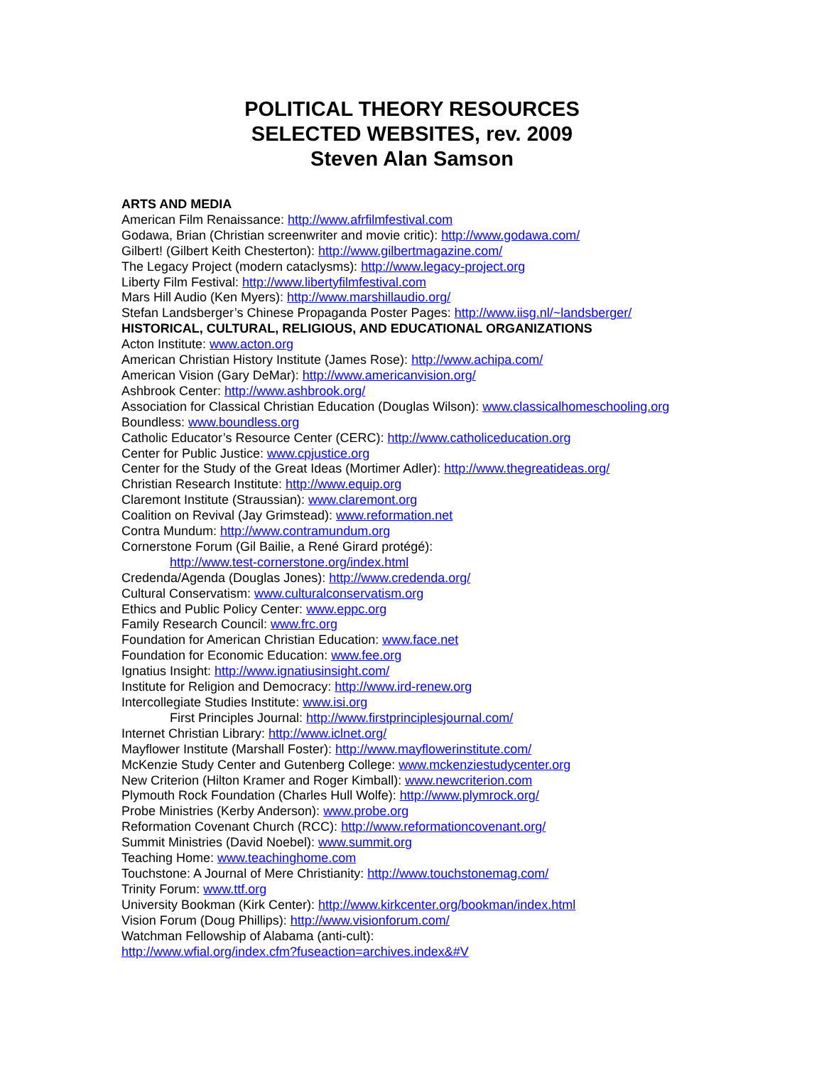POLITICAL THEORY RESOURCES
SELECTED WEBSITES, rev. 2009
Steven Alan Samson
ARTS AND MEDIA
American Film Renaissance: http://www.afrfilmfestival.com
Godawa, Brian (Christian screenwriter and movie critic): http://www.godawa.com/
Gilbert! (Gilbert Keith Chesterton): http://www.gilbertmagazine.com/
The Legacy Project (modern cataclysms): http://www.legacy-project.org
Liberty Film Festival: http://www.libertyfilmfestival.com
Mars Hill Audio (Ken Myers): http://www.marshillaudio.org/
Stefan Landsberger’s Chinese Propaganda Poster Pages: http://www.iisg.nl/~landsberger/
HISTORICAL, CULTURAL, RELIGIOUS, AND EDUCATIONAL ORGANIZATIONS
Acton Institute: www.acton.org
American Christian History Institute (James Rose): http://www.achipa.com/
American Vision (Gary DeMar): http://www.americanvision.org/
Ashbrook Center: http://www.ashbrook.org/
Association for Classical Christian Education (Douglas Wilson): www.classicalhomeschooling.org
Boundless: www.boundless.org
Catholic Educator’s Resource Center (CERC): http://www.catholiceducation.org
Center for Public Justice: www.cpjustice.org
Center for the Study of the Great Ideas (Mortimer Adler): http://www.thegreatideas.org/
Christian Research Institute: http://www.equip.org
Claremont Institute (Straussian): www.claremont.org
Coalition on Revival (Jay Grimstead): www.reformation.net
Contra Mundum: http://www.contramundum.org
Cornerstone Forum (Gil Bailie, a René Girard protégé):
http://www.test-cornerstone.org/index.html
Credenda/Agenda (Douglas Jones): http://www.credenda.org/
Cultural Conservatism: www.culturalconservatism.org
Ethics and Public Policy Center: www.eppc.org
Family Research Council: www.frc.org
Foundation for American Christian Education: www.face.net
Foundation for Economic Education: www.fee.org
Ignatius Insight: http://www.ignatiusinsight.com/
Institute for Religion and Democracy: http://www.ird-renew.org
Intercollegiate Studies Institute: www.isi.org
First Principles Journal: http://www.firstprinciplesjournal.com/
Internet Christian Library: http://www.iclnet.org/
Mayflower Institute (Marshall Foster): http://www.mayflowerinstitute.com/
McKenzie Study Center and Gutenberg College: www.mckenziestudycenter.org
New Criterion (Hilton Kramer and Roger Kimball): www.newcriterion.com
Plymouth Rock Foundation (Charles Hull Wolfe): http://www.plymrock.org/
Probe Ministries (Kerby Anderson): www.probe.org
Reformation Covenant Church (RCC): http://www.reformationcovenant.org/
Summit Ministries (David Noebel): www.summit.org
Teaching Home: www.teachinghome.com
Touchstone: A Journal of Mere Christianity: http://www.touchstonemag.com/
Trinity Forum: www.ttf.org
University Bookman (Kirk Center): http://www.kirkcenter.org/bookman/index.html
Vision Forum (Doug Phillips): http://www.visionforum.com/
Watchman Fellowship of Alabama (anti-cult):
http://www.wfial.org/index.cfm?fuseaction=archives.index&#V